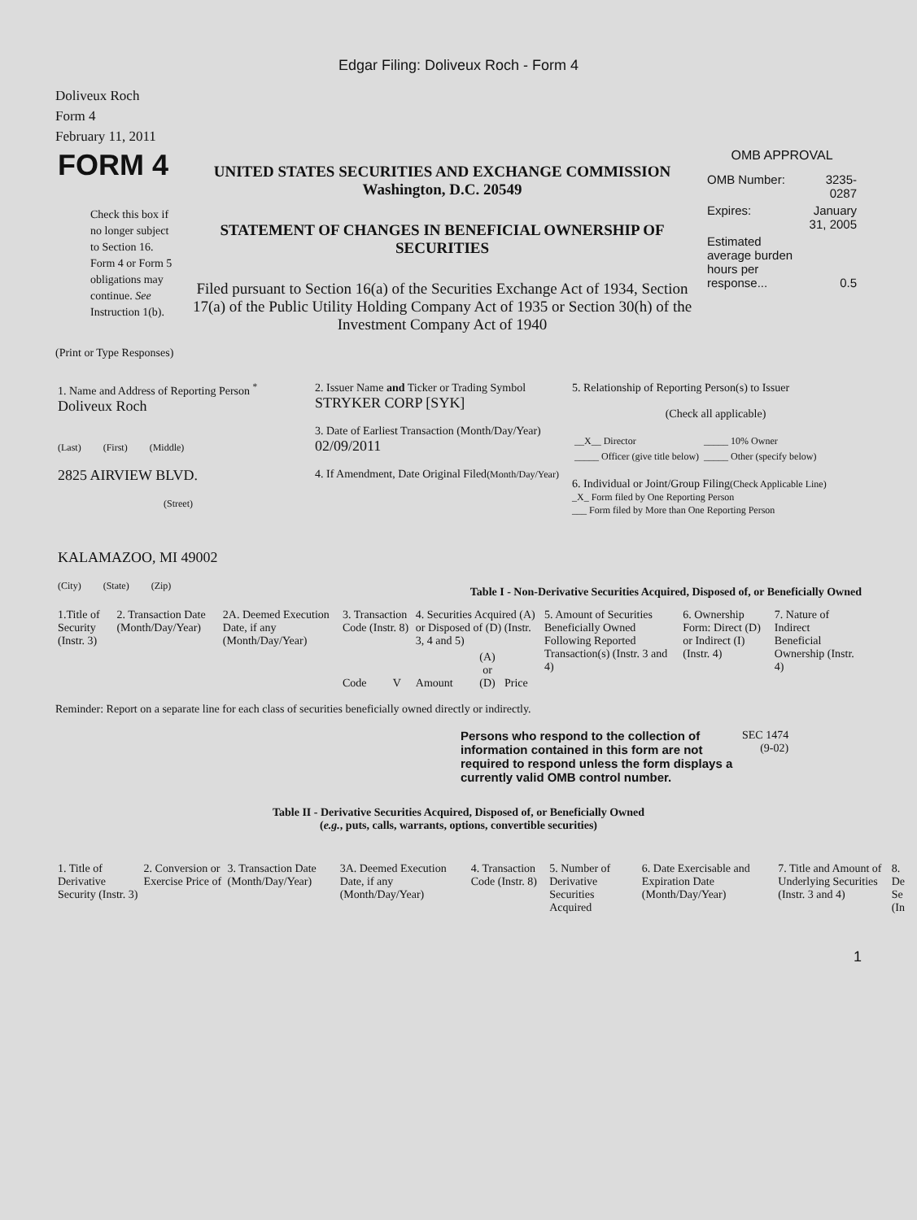Edgar Filing: Doliveux Roch - Form 4
Doliveux Roch
Form 4
February 11, 2011
| FORM 4 Check this box if no longer subject to Section 16. Form 4 or Form 5 obligations may continue. See Instruction 1(b). | UNITED STATES SECURITIES AND EXCHANGE COMMISSION Washington, D.C. 20549 STATEMENT OF CHANGES IN BENEFICIAL OWNERSHIP OF SECURITIES Filed pursuant to Section 16(a) of the Securities Exchange Act of 1934, Section 17(a) of the Public Utility Holding Company Act of 1935 or Section 30(h) of the Investment Company Act of 1940 | OMB APPROVAL / OMB Number: / 3235-0287 / / Expires: / January 31, 2005 / / Estimated average burden hours per response... / 0.5 / |
(Print or Type Responses)
| 1. Name and Address of Reporting Person <sup>*</sup> Doliveux Roch (Last) (First) (Middle) 2825 AIRVIEW BLVD. (Street) KALAMAZOO, MI 49002 (City) (State) (Zip) | 2. Issuer Name and Ticker or Trading Symbol STRYKER CORP [SYK] 3. Date of Earliest Transaction (Month/Day/Year) 02/09/2011 4. If Amendment, Date Original Filed (Month/Day/Year) | 5. Relationship of Reporting Person(s) to Issuer (Check all applicable) / __X__ Director / _____ 10% Owner / / _____ Officer (give title below) / _____ Other (specify below) / 6. Individual or Joint/Group Filing (Check Applicable Line) _X_ Form filed by One Reporting Person ___ Form filed by More than One Reporting Person |
Table I - Non-Derivative Securities Acquired, Disposed of, or Beneficially Owned
| 1.Title of Security (Instr. 3) | 2. Transaction Date (Month/Day/Year) | 2A. Deemed Execution Date, if any (Month/Day/Year) | 3. Transaction Code (Instr. 8) | | 4. Securities Acquired (A) or Disposed of (D) (Instr. 3, 4 and 5) | | | 5. Amount of Securities Beneficially Owned Following Reported Transaction(s) (Instr. 3 and 4) | 6. Ownership Form: Direct (D) or Indirect (I) (Instr. 4) | 7. Nature of Indirect Beneficial Ownership (Instr. 4) |
| --- | --- | --- | --- | --- | --- | --- | --- | --- | --- | --- |
| | | | Code | V | Amount | (A) or (D) | Price | | | |
Reminder: Report on a separate line for each class of securities beneficially owned directly or indirectly.
| Persons who respond to the collection of information contained in this form are not required to respond unless the form displays a currently valid OMB control number. | SEC 1474 (9-02) |
Table II - Derivative Securities Acquired, Disposed of, or Beneficially Owned
(e.g., puts, calls, warrants, options, convertible securities)
| 1. Title of Derivative Security (Instr. 3) | 2. Conversion or Exercise Price of | 3. Transaction Date (Month/Day/Year) | 3A. Deemed Execution Date, if any (Month/Day/Year) | 4. Transaction Code (Instr. 8) | 5. Number of Derivative Securities Acquired | 6. Date Exercisable and Expiration Date (Month/Day/Year) | 7. Title and Amount of Underlying Securities (Instr. 3 and 4) | 8. De Se (In |
| --- | --- | --- | --- | --- | --- | --- | --- | --- |
1